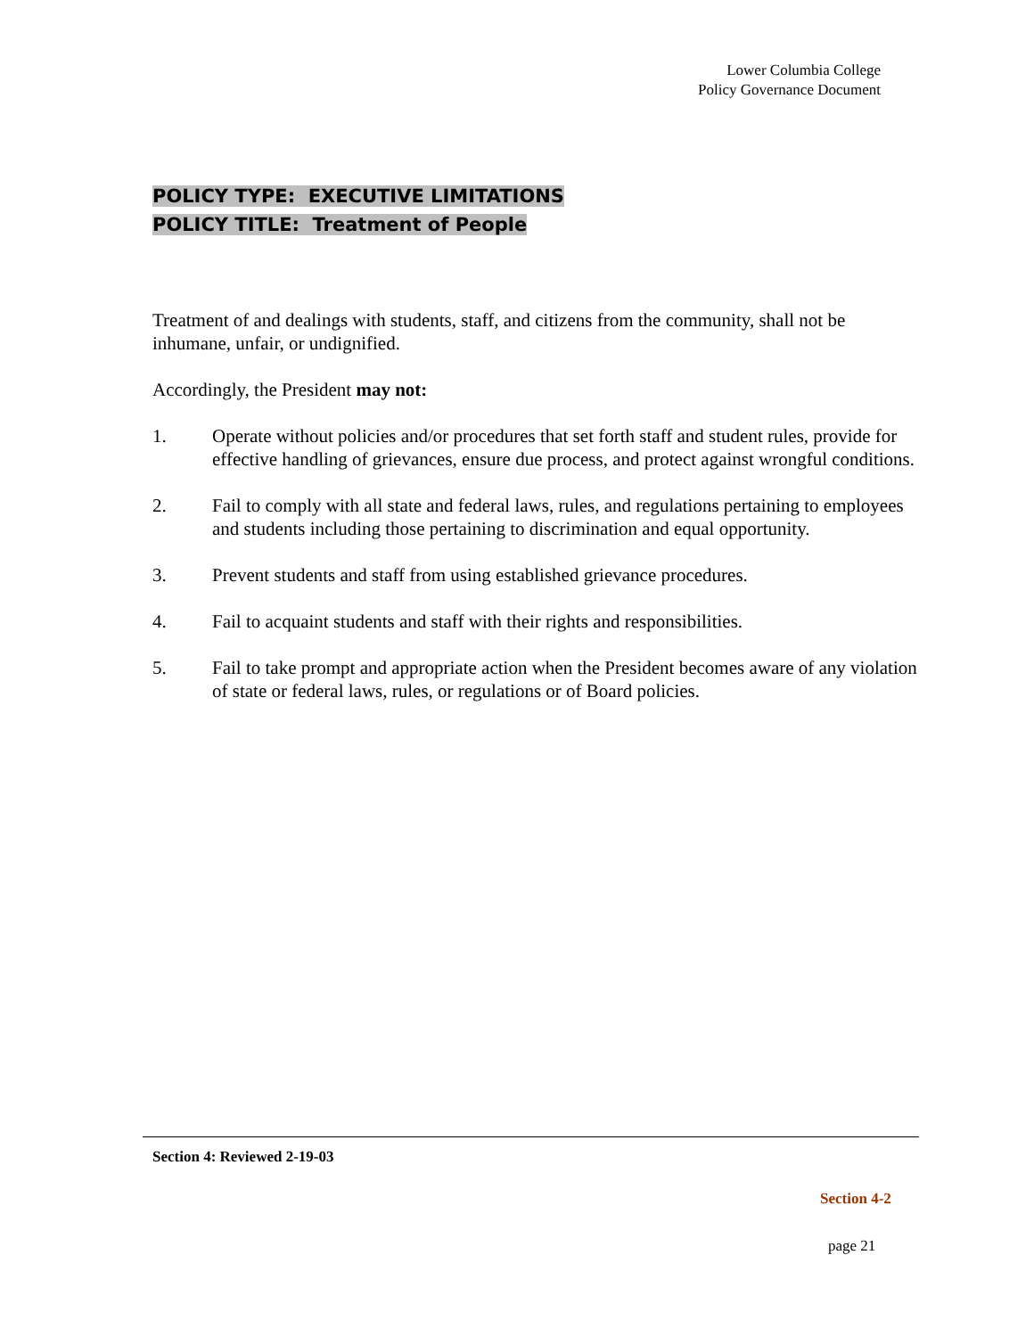Lower Columbia College
Policy Governance Document
POLICY TYPE: EXECUTIVE LIMITATIONS
POLICY TITLE: Treatment of People
Treatment of and dealings with students, staff, and citizens from the community, shall not be inhumane, unfair, or undignified.
Accordingly, the President may not:
1. Operate without policies and/or procedures that set forth staff and student rules, provide for effective handling of grievances, ensure due process, and protect against wrongful conditions.
2. Fail to comply with all state and federal laws, rules, and regulations pertaining to employees and students including those pertaining to discrimination and equal opportunity.
3. Prevent students and staff from using established grievance procedures.
4. Fail to acquaint students and staff with their rights and responsibilities.
5. Fail to take prompt and appropriate action when the President becomes aware of any violation of state or federal laws, rules, or regulations or of Board policies.
Section 4: Reviewed 2-19-03
Section 4-2
page 21